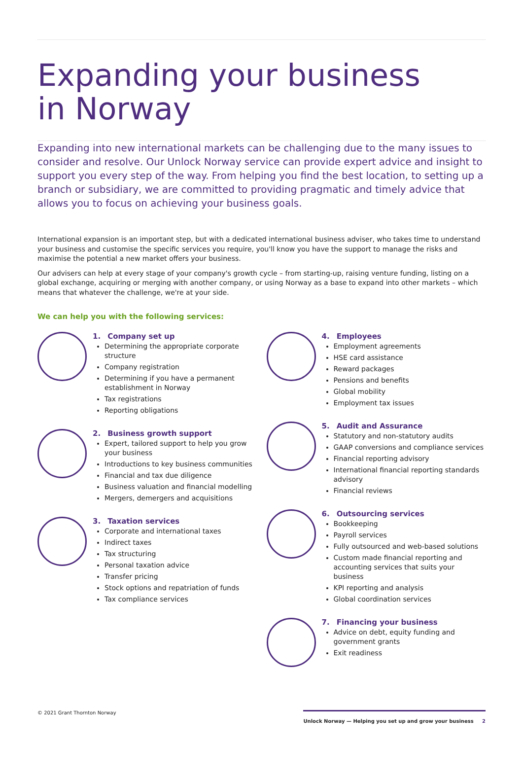Expanding your business
in Norway
Expanding into new international markets can be challenging due to the many issues to consider and resolve. Our Unlock Norway service can provide expert advice and insight to support you every step of the way. From helping you find the best location, to setting up a branch or subsidiary, we are committed to providing pragmatic and timely advice that allows you to focus on achieving your business goals.
International expansion is an important step, but with a dedicated international business adviser, who takes time to understand your business and customise the specific services you require, you'll know you have the support to manage the risks and maximise the potential a new market offers your business.
Our advisers can help at every stage of your company's growth cycle – from starting-up, raising venture funding, listing on a global exchange, acquiring or merging with another company, or using Norway as a base to expand into other markets – which means that whatever the challenge, we're at your side.
We can help you with the following services:
1. Company set up
Determining the appropriate corporate structure
Company registration
Determining if you have a permanent establishment in Norway
Tax registrations
Reporting obligations
2. Business growth support
Expert, tailored support to help you grow your business
Introductions to key business communities
Financial and tax due diligence
Business valuation and financial modelling
Mergers, demergers and acquisitions
3. Taxation services
Corporate and international taxes
Indirect taxes
Tax structuring
Personal taxation advice
Transfer pricing
Stock options and repatriation of funds
Tax compliance services
4. Employees
Employment agreements
HSE card assistance
Reward packages
Pensions and benefits
Global mobility
Employment tax issues
5. Audit and Assurance
Statutory and non-statutory audits
GAAP conversions and compliance services
Financial reporting advisory
International financial reporting standards advisory
Financial reviews
6. Outsourcing services
Bookkeeping
Payroll services
Fully outsourced and web-based solutions
Custom made financial reporting and accounting services that suits your business
KPI reporting and analysis
Global coordination services
7. Financing your business
Advice on debt, equity funding and government grants
Exit readiness
© 2021 Grant Thornton Norway Unlock Norway — Helping you set up and grow your business 2